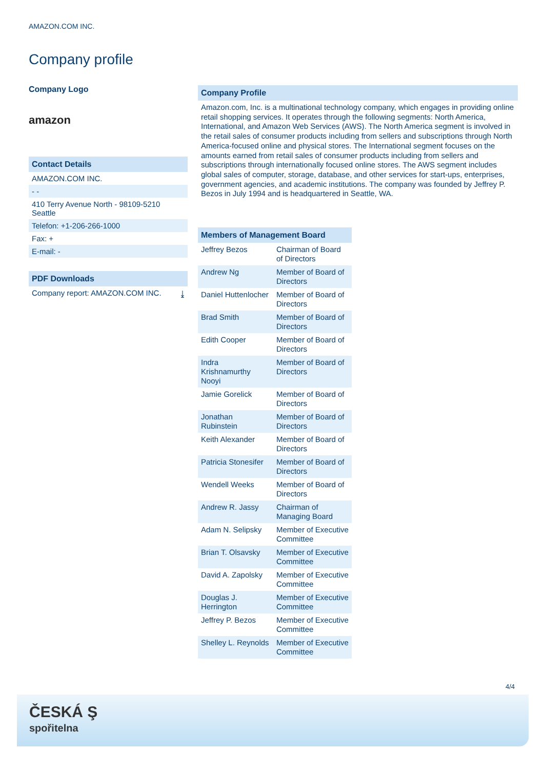AMAZON.COM INC.
Company profile
Company Logo
amazon
Contact Details
AMAZON.COM INC.
- -
410 Terry Avenue North - 98109-5210
Seattle
Telefon: +1-206-266-1000
Fax: +
E-mail: -
PDF Downloads
Company report: AMAZON.COM INC. ⤓
Company Profile
Amazon.com, Inc. is a multinational technology company, which engages in providing online retail shopping services. It operates through the following segments: North America, International, and Amazon Web Services (AWS). The North America segment is involved in the retail sales of consumer products including from sellers and subscriptions through North America-focused online and physical stores. The International segment focuses on the amounts earned from retail sales of consumer products including from sellers and subscriptions through internationally focused online stores. The AWS segment includes global sales of computer, storage, database, and other services for start-ups, enterprises, government agencies, and academic institutions. The company was founded by Jeffrey P. Bezos in July 1994 and is headquartered in Seattle, WA.
| Members of Management Board | |
| --- | --- |
| Jeffrey Bezos | Chairman of Board of Directors |
| Andrew Ng | Member of Board of Directors |
| Daniel Huttenlocher | Member of Board of Directors |
| Brad Smith | Member of Board of Directors |
| Edith Cooper | Member of Board of Directors |
| Indra Krishnamurthy Nooyi | Member of Board of Directors |
| Jamie Gorelick | Member of Board of Directors |
| Jonathan Rubinstein | Member of Board of Directors |
| Keith Alexander | Member of Board of Directors |
| Patricia Stonesifer | Member of Board of Directors |
| Wendell Weeks | Member of Board of Directors |
| Andrew R. Jassy | Chairman of Managing Board |
| Adam N. Selipsky | Member of Executive Committee |
| Brian T. Olsavsky | Member of Executive Committee |
| David A. Zapolsky | Member of Executive Committee |
| Douglas J. Herrington | Member of Executive Committee |
| Jeffrey P. Bezos | Member of Executive Committee |
| Shelley L. Reynolds | Member of Executive Committee |
4/4
ČESKÁ Ş
spořitelna